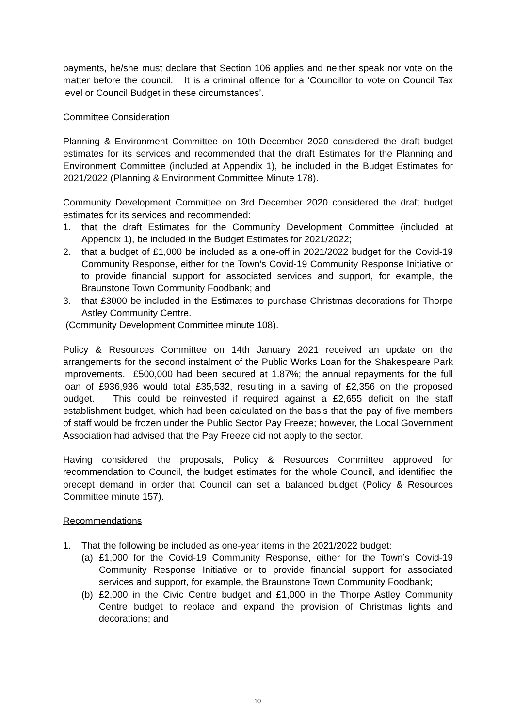payments, he/she must declare that Section 106 applies and neither speak nor vote on the matter before the council. It is a criminal offence for a ‘Councillor to vote on Council Tax level or Council Budget in these circumstances’.
Committee Consideration
Planning & Environment Committee on 10th December 2020 considered the draft budget estimates for its services and recommended that the draft Estimates for the Planning and Environment Committee (included at Appendix 1), be included in the Budget Estimates for 2021/2022 (Planning & Environment Committee Minute 178).
Community Development Committee on 3rd December 2020 considered the draft budget estimates for its services and recommended:
1. that the draft Estimates for the Community Development Committee (included at Appendix 1), be included in the Budget Estimates for 2021/2022;
2. that a budget of £1,000 be included as a one-off in 2021/2022 budget for the Covid-19 Community Response, either for the Town’s Covid-19 Community Response Initiative or to provide financial support for associated services and support, for example, the Braunstone Town Community Foodbank; and
3. that £3000 be included in the Estimates to purchase Christmas decorations for Thorpe Astley Community Centre.
(Community Development Committee minute 108).
Policy & Resources Committee on 14th January 2021 received an update on the arrangements for the second instalment of the Public Works Loan for the Shakespeare Park improvements. £500,000 had been secured at 1.87%; the annual repayments for the full loan of £936,936 would total £35,532, resulting in a saving of £2,356 on the proposed budget. This could be reinvested if required against a £2,655 deficit on the staff establishment budget, which had been calculated on the basis that the pay of five members of staff would be frozen under the Public Sector Pay Freeze; however, the Local Government Association had advised that the Pay Freeze did not apply to the sector.
Having considered the proposals, Policy & Resources Committee approved for recommendation to Council, the budget estimates for the whole Council, and identified the precept demand in order that Council can set a balanced budget (Policy & Resources Committee minute 157).
Recommendations
1. That the following be included as one-year items in the 2021/2022 budget:
(a) £1,000 for the Covid-19 Community Response, either for the Town’s Covid-19 Community Response Initiative or to provide financial support for associated services and support, for example, the Braunstone Town Community Foodbank;
(b) £2,000 in the Civic Centre budget and £1,000 in the Thorpe Astley Community Centre budget to replace and expand the provision of Christmas lights and decorations; and
10